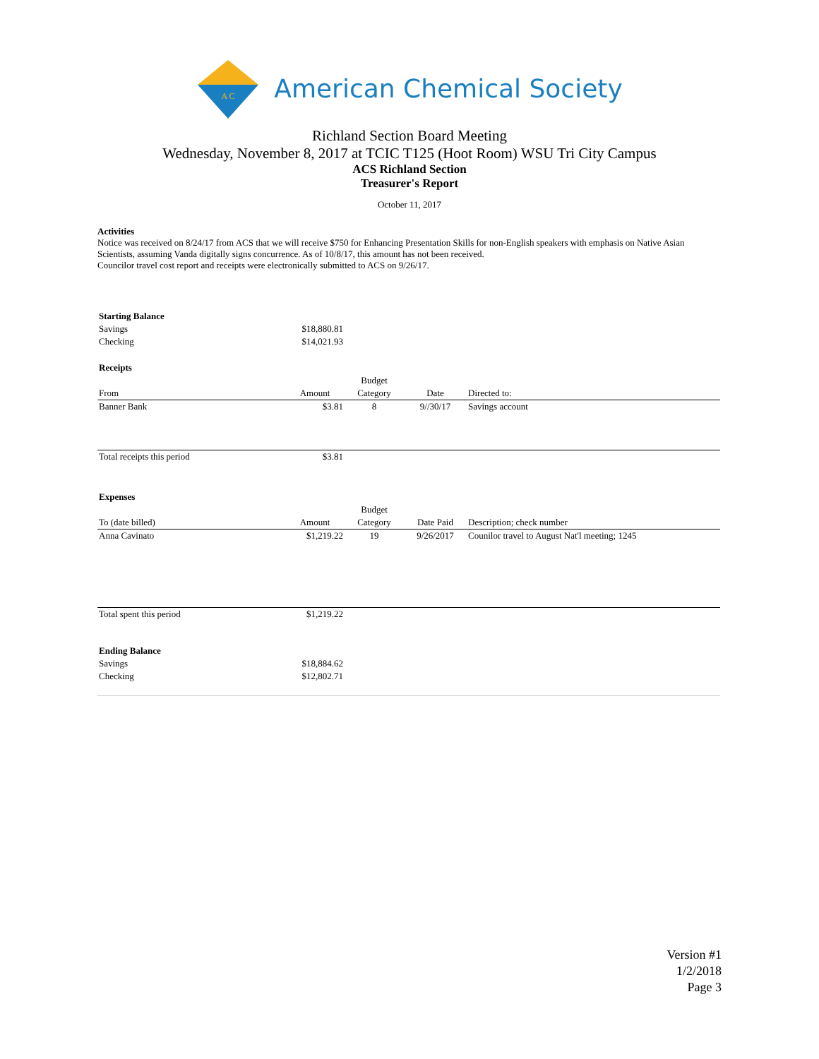A C
American Chemical Society
Richland Section Board Meeting
Wednesday, November 8, 2017 at TCIC T125 (Hoot Room) WSU Tri City Campus
ACS Richland Section
Treasurer's Report
October 11, 2017
Activities
Notice was received on 8/24/17 from ACS that we will receive $750 for Enhancing Presentation Skills for non-English speakers with emphasis on Native Asian Scientists, assuming Vanda digitally signs concurrence. As of 10/8/17, this amount has not been received.
Councilor travel cost report and receipts were electronically submitted to ACS on 9/26/17.
| Starting Balance | | | | |
| Savings | $18,880.81 | | | |
| Checking | $14,021.93 | | | |
| Receipts | | | | |
| | | Budget | | |
| From | Amount | Category | Date | Directed to: |
| Banner Bank | $3.81 | 8 | 9//30/17 | Savings account |
| Total receipts this period | $3.81 | | | |
| Expenses | | | | |
| | | Budget | | |
| To (date billed) | Amount | Category | Date Paid | Description; check number |
| Anna Cavinato | $1,219.22 | 19 | 9/26/2017 | Counilor travel to August Nat'l meeting; 1245 |
| Total spent this period | $1,219.22 | | | |
| Ending Balance | | | | |
| Savings | $18,884.62 | | | |
| Checking | $12,802.71 | | | |
Version #1
1/2/2018
Page 3